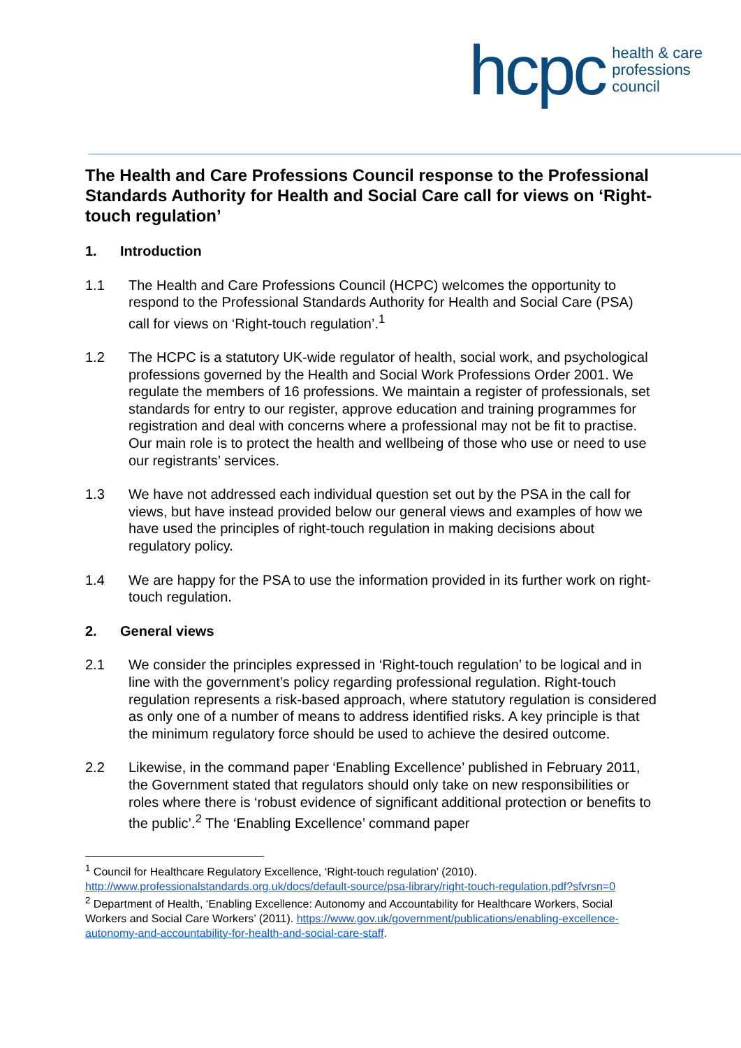hcpc
health & care
professions
council
The Health and Care Professions Council response to the Professional Standards Authority for Health and Social Care call for views on ‘Right-touch regulation’
1. Introduction
1.1 The Health and Care Professions Council (HCPC) welcomes the opportunity to respond to the Professional Standards Authority for Health and Social Care (PSA) call for views on ‘Right-touch regulation’.<sup>1</sup>
1.2 The HCPC is a statutory UK-wide regulator of health, social work, and psychological professions governed by the Health and Social Work Professions Order 2001. We regulate the members of 16 professions. We maintain a register of professionals, set standards for entry to our register, approve education and training programmes for registration and deal with concerns where a professional may not be fit to practise. Our main role is to protect the health and wellbeing of those who use or need to use our registrants’ services.
1.3 We have not addressed each individual question set out by the PSA in the call for views, but have instead provided below our general views and examples of how we have used the principles of right-touch regulation in making decisions about regulatory policy.
1.4 We are happy for the PSA to use the information provided in its further work on right-touch regulation.
2. General views
2.1 We consider the principles expressed in ‘Right-touch regulation’ to be logical and in line with the government’s policy regarding professional regulation. Right-touch regulation represents a risk-based approach, where statutory regulation is considered as only one of a number of means to address identified risks. A key principle is that the minimum regulatory force should be used to achieve the desired outcome.
2.2 Likewise, in the command paper ‘Enabling Excellence’ published in February 2011, the Government stated that regulators should only take on new responsibilities or roles where there is ‘robust evidence of significant additional protection or benefits to the public’.<sup>2</sup> The ‘Enabling Excellence’ command paper
<sup>1</sup> Council for Healthcare Regulatory Excellence, ‘Right-touch regulation’ (2010). http://www.professionalstandards.org.uk/docs/default-source/psa-library/right-touch-regulation.pdf?sfvrsn=0
<sup>2</sup> Department of Health, ‘Enabling Excellence: Autonomy and Accountability for Healthcare Workers, Social Workers and Social Care Workers’ (2011). https://www.gov.uk/government/publications/enabling-excellence-autonomy-and-accountability-for-health-and-social-care-staff.